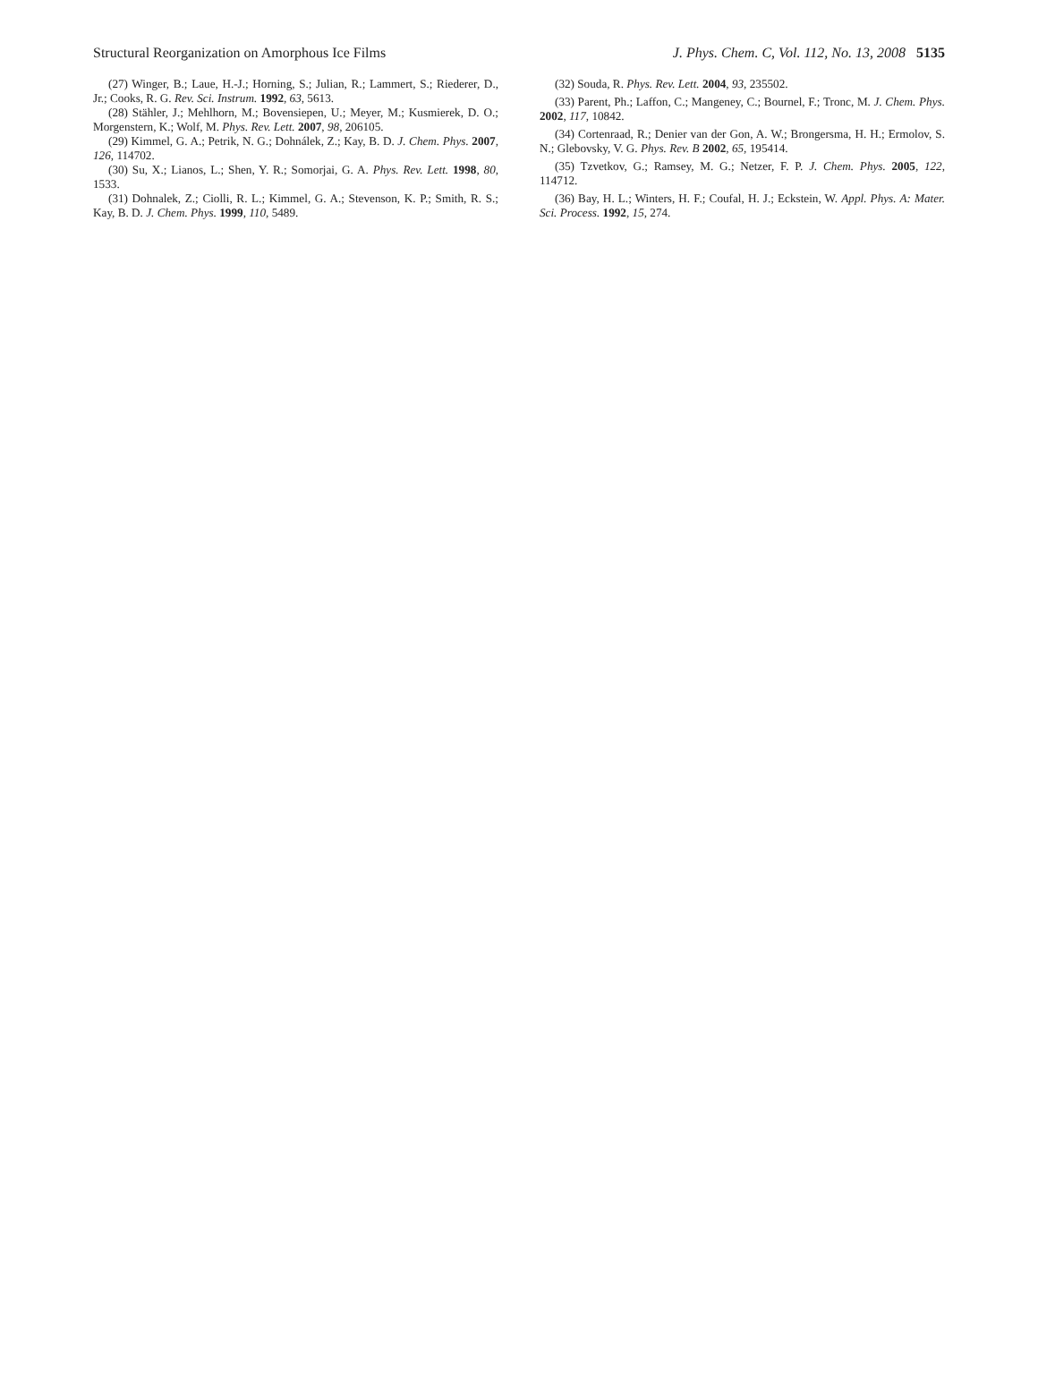Structural Reorganization on Amorphous Ice Films J. Phys. Chem. C, Vol. 112, No. 13, 2008 5135
(27) Winger, B.; Laue, H.-J.; Horning, S.; Julian, R.; Lammert, S.; Riederer, D., Jr.; Cooks, R. G. Rev. Sci. Instrum. 1992, 63, 5613.
(28) Stähler, J.; Mehlhorn, M.; Bovensiepen, U.; Meyer, M.; Kusmierek, D. O.; Morgenstern, K.; Wolf, M. Phys. Rev. Lett. 2007, 98, 206105.
(29) Kimmel, G. A.; Petrik, N. G.; Dohnálek, Z.; Kay, B. D. J. Chem. Phys. 2007, 126, 114702.
(30) Su, X.; Lianos, L.; Shen, Y. R.; Somorjai, G. A. Phys. Rev. Lett. 1998, 80, 1533.
(31) Dohnalek, Z.; Ciolli, R. L.; Kimmel, G. A.; Stevenson, K. P.; Smith, R. S.; Kay, B. D. J. Chem. Phys. 1999, 110, 5489.
(32) Souda, R. Phys. Rev. Lett. 2004, 93, 235502.
(33) Parent, Ph.; Laffon, C.; Mangeney, C.; Bournel, F.; Tronc, M. J. Chem. Phys. 2002, 117, 10842.
(34) Cortenraad, R.; Denier van der Gon, A. W.; Brongersma, H. H.; Ermolov, S. N.; Glebovsky, V. G. Phys. Rev. B 2002, 65, 195414.
(35) Tzvetkov, G.; Ramsey, M. G.; Netzer, F. P. J. Chem. Phys. 2005, 122, 114712.
(36) Bay, H. L.; Winters, H. F.; Coufal, H. J.; Eckstein, W. Appl. Phys. A: Mater. Sci. Process. 1992, 15, 274.